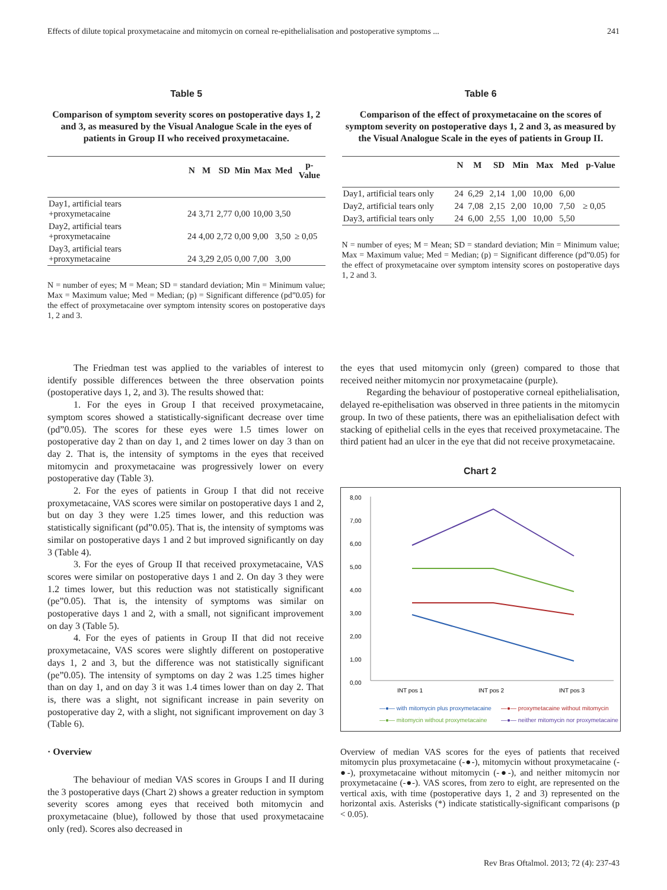Effects of dilute topical proxymetacaine and mitomycin on corneal re-epithelialisation and postoperative symptoms ... 241
Table 5
Comparison of symptom severity scores on postoperative days 1, 2 and 3, as measured by the Visual Analogue Scale in the eyes of patients in Group II who received proxymetacaine.
| | N | M | SD | Min | Max | Med | p-Value |
| --- | --- | --- | --- | --- | --- | --- | --- |
| Day1, artificial tears +proxymetacaine | 24 | 3,71 | 2,77 | 0,00 | 10,00 | 3,50 | |
| Day2, artificial tears +proxymetacaine | 24 | 4,00 | 2,72 | 0,00 | 9,00 | 3,50 | ≥ 0,05 |
| Day3, artificial tears +proxymetacaine | 24 | 3,29 | 2,05 | 0,00 | 7,00 | 3,00 | |
N = number of eyes; M = Mean; SD = standard deviation; Min = Minimum value; Max = Maximum value; Med = Median; (p) = Significant difference (pd”0.05) for the effect of proxymetacaine over symptom intensity scores on postoperative days 1, 2 and 3.
Table 6
Comparison of the effect of proxymetacaine on the scores of symptom severity on postoperative days 1, 2 and 3, as measured by the Visual Analogue Scale in the eyes of patients in Group II.
| | N | M | SD | Min | Max | Med | p-Value |
| --- | --- | --- | --- | --- | --- | --- | --- |
| Day1, artificial tears only | 24 | 6,29 | 2,14 | 1,00 | 10,00 | 6,00 | |
| Day2, artificial tears only | 24 | 7,08 | 2,15 | 2,00 | 10,00 | 7,50 | ≥ 0,05 |
| Day3, artificial tears only | 24 | 6,00 | 2,55 | 1,00 | 10,00 | 5,50 | |
N = number of eyes; M = Mean; SD = standard deviation; Min = Minimum value; Max = Maximum value; Med = Median; (p) = Significant difference (pd”0.05) for the effect of proxymetacaine over symptom intensity scores on postoperative days 1, 2 and 3.
The Friedman test was applied to the variables of interest to identify possible differences between the three observation points (postoperative days 1, 2, and 3). The results showed that:
1. For the eyes in Group I that received proxymetacaine, symptom scores showed a statistically-significant decrease over time (pd”0.05). The scores for these eyes were 1.5 times lower on postoperative day 2 than on day 1, and 2 times lower on day 3 than on day 2. That is, the intensity of symptoms in the eyes that received mitomycin and proxymetacaine was progressively lower on every postoperative day (Table 3).
2. For the eyes of patients in Group I that did not receive proxymetacaine, VAS scores were similar on postoperative days 1 and 2, but on day 3 they were 1.25 times lower, and this reduction was statistically significant (pd”0.05). That is, the intensity of symptoms was similar on postoperative days 1 and 2 but improved significantly on day 3 (Table 4).
3. For the eyes of Group II that received proxymetacaine, VAS scores were similar on postoperative days 1 and 2. On day 3 they were 1.2 times lower, but this reduction was not statistically significant (pe”0.05). That is, the intensity of symptoms was similar on postoperative days 1 and 2, with a small, not significant improvement on day 3 (Table 5).
4. For the eyes of patients in Group II that did not receive proxymetacaine, VAS scores were slightly different on postoperative days 1, 2 and 3, but the difference was not statistically significant (pe”0.05). The intensity of symptoms on day 2 was 1.25 times higher than on day 1, and on day 3 it was 1.4 times lower than on day 2. That is, there was a slight, not significant increase in pain severity on postoperative day 2, with a slight, not significant improvement on day 3 (Table 6).
· Overview
The behaviour of median VAS scores in Groups I and II during the 3 postoperative days (Chart 2) shows a greater reduction in symptom severity scores among eyes that received both mitomycin and proxymetacaine (blue), followed by those that used proxymetacaine only (red). Scores also decreased in
the eyes that used mitomycin only (green) compared to those that received neither mitomycin nor proxymetacaine (purple).
Regarding the behaviour of postoperative corneal epithelialisation, delayed re-epithelisation was observed in three patients in the mitomycin group. In two of these patients, there was an epithelialisation defect with stacking of epithelial cells in the eyes that received proxymetacaine. The third patient had an ulcer in the eye that did not receive proxymetacaine.
Chart 2
8,00
7,00
6,00
5,00
4,00
3,00
2,00
1,00
0,00
INT pos 1
INT pos 2
INT pos 3
—●— with mitomycin plus proxymetacaine
—●— proxymetacaine without mitomycin
—●— mitomycin without proxymetacaine
—●— neither mitomycin nor proxymetacaine
Overview of median VAS scores for the eyes of patients that received mitomycin plus proxymetacaine (-●-), mitomycin without proxymetacaine (-●-), proxymetacaine without mitomycin (-●-), and neither mitomycin nor proxymetacaine (-●-). VAS scores, from zero to eight, are represented on the vertical axis, with time (postoperative days 1, 2 and 3) represented on the horizontal axis. Asterisks (*) indicate statistically-significant comparisons (p < 0.05).
Rev Bras Oftalmol. 2013; 72 (4): 237-43